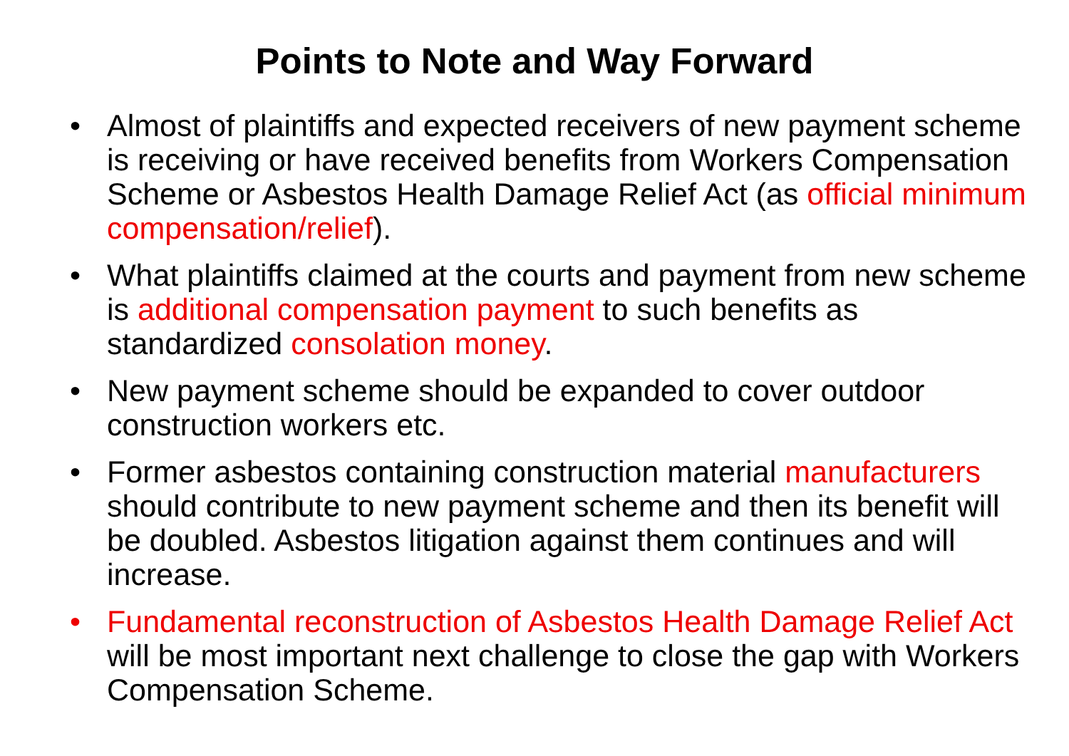Points to Note and Way Forward
• Almost of plaintiffs and expected receivers of new payment scheme is receiving or have received benefits from Workers Compensation Scheme or Asbestos Health Damage Relief Act (as official minimum compensation/relief).
• What plaintiffs claimed at the courts and payment from new scheme is additional compensation payment to such benefits as standardized consolation money.
• New payment scheme should be expanded to cover outdoor construction workers etc.
• Former asbestos containing construction material manufacturers should contribute to new payment scheme and then its benefit will be doubled. Asbestos litigation against them continues and will increase.
• Fundamental reconstruction of Asbestos Health Damage Relief Act will be most important next challenge to close the gap with Workers Compensation Scheme.